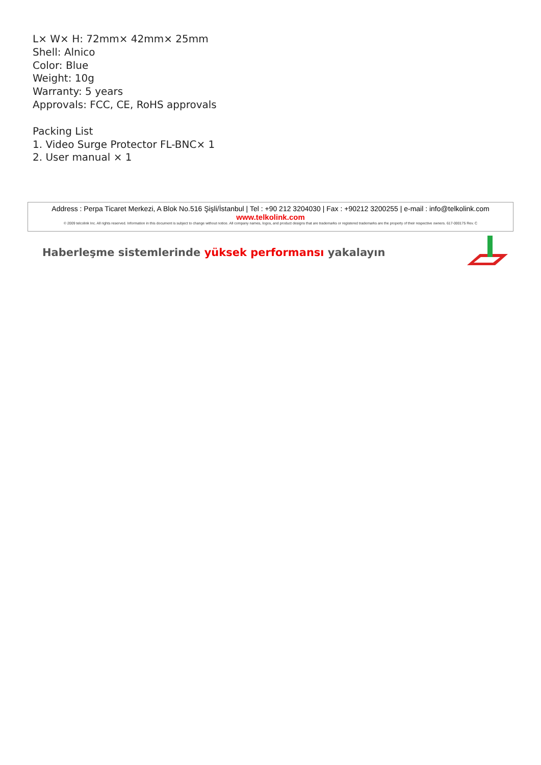L× W× H: 72mm× 42mm× 25mm
Shell: Alnico
Color: Blue
Weight: 10g
Warranty: 5 years
Approvals: FCC, CE, RoHS approvals
Packing List
1. Video Surge Protector FL-BNC× 1
2. User manual × 1
Address : Perpa Ticaret Merkezi, A Blok No.516 Şişli/İstanbul | Tel : +90 212 3204030 | Fax : +90212 3200255 | e-mail : info@telkolink.com
www.telkolink.com
© 2009 telcolink Inc. All rights reserved. Information in this document is subject to change without notice. All company names, logos, and product designs that are trademarks or registered trademarks are the property of their respective owners. 617-000175 Rev. C
Haberleşme sistemlerinde yüksek performansı yakalayın